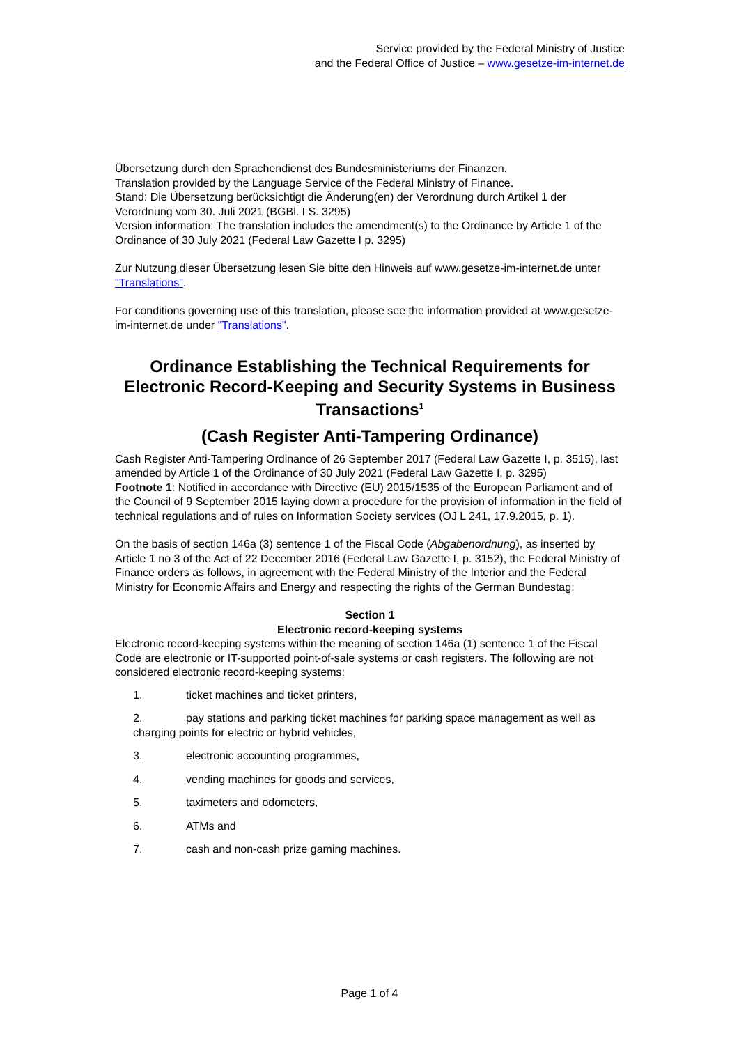Service provided by the Federal Ministry of Justice
and the Federal Office of Justice – www.gesetze-im-internet.de
Übersetzung durch den Sprachendienst des Bundesministeriums der Finanzen.
Translation provided by the Language Service of the Federal Ministry of Finance.
Stand: Die Übersetzung berücksichtigt die Änderung(en) der Verordnung durch Artikel 1 der Verordnung vom 30. Juli 2021 (BGBl. I S. 3295)
Version information: The translation includes the amendment(s) to the Ordinance by Article 1 of the Ordinance of 30 July 2021 (Federal Law Gazette I p. 3295)
Zur Nutzung dieser Übersetzung lesen Sie bitte den Hinweis auf www.gesetze-im-internet.de unter "Translations".
For conditions governing use of this translation, please see the information provided at www.gesetze-im-internet.de under "Translations".
Ordinance Establishing the Technical Requirements for Electronic Record-Keeping and Security Systems in Business Transactions<sup>1</sup>
(Cash Register Anti-Tampering Ordinance)
Cash Register Anti-Tampering Ordinance of 26 September 2017 (Federal Law Gazette I, p. 3515), last amended by Article 1 of the Ordinance of 30 July 2021 (Federal Law Gazette I, p. 3295)
Footnote 1: Notified in accordance with Directive (EU) 2015/1535 of the European Parliament and of the Council of 9 September 2015 laying down a procedure for the provision of information in the field of technical regulations and of rules on Information Society services (OJ L 241, 17.9.2015, p. 1).
On the basis of section 146a (3) sentence 1 of the Fiscal Code (Abgabenordnung), as inserted by Article 1 no 3 of the Act of 22 December 2016 (Federal Law Gazette I, p. 3152), the Federal Ministry of Finance orders as follows, in agreement with the Federal Ministry of the Interior and the Federal Ministry for Economic Affairs and Energy and respecting the rights of the German Bundestag:
Section 1
Electronic record-keeping systems
Electronic record-keeping systems within the meaning of section 146a (1) sentence 1 of the Fiscal Code are electronic or IT-supported point-of-sale systems or cash registers. The following are not considered electronic record-keeping systems:
1. ticket machines and ticket printers,
2. pay stations and parking ticket machines for parking space management as well as charging points for electric or hybrid vehicles,
3. electronic accounting programmes,
4. vending machines for goods and services,
5. taximeters and odometers,
6. ATMs and
7. cash and non-cash prize gaming machines.
Page 1 of 4